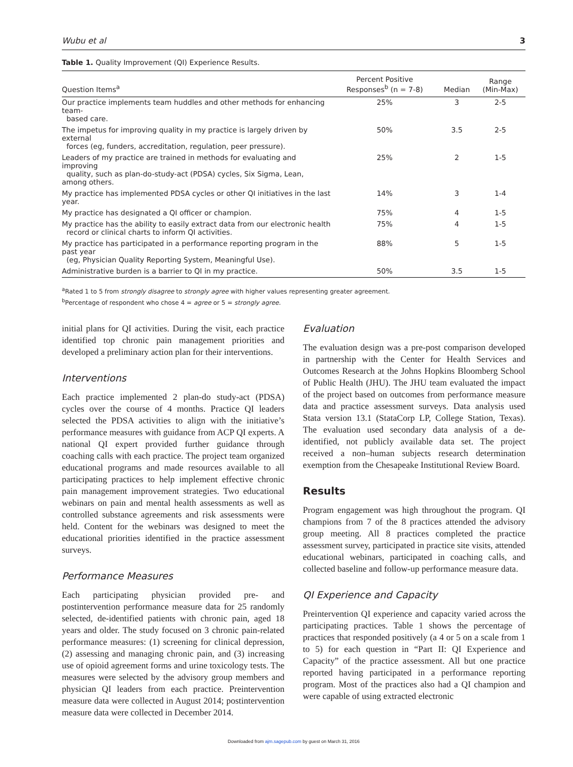Wubu et al 3
Table 1. Quality Improvement (QI) Experience Results.
| Question Items<sup>a</sup> | Percent Positive Responses<sup>b</sup> (n = 7-8) | Median | Range (Min-Max) |
| --- | --- | --- | --- |
| Our practice implements team huddles and other methods for enhancing team- based care. | 25% | 3 | 2-5 |
| The impetus for improving quality in my practice is largely driven by external forces (eg, funders, accreditation, regulation, peer pressure). | 50% | 3.5 | 2-5 |
| Leaders of my practice are trained in methods for evaluating and improving quality, such as plan-do-study-act (PDSA) cycles, Six Sigma, Lean, among others. | 25% | 2 | 1-5 |
| My practice has implemented PDSA cycles or other QI initiatives in the last year. | 14% | 3 | 1-4 |
| My practice has designated a QI officer or champion. | 75% | 4 | 1-5 |
| My practice has the ability to easily extract data from our electronic health record or clinical charts to inform QI activities. | 75% | 4 | 1-5 |
| My practice has participated in a performance reporting program in the past year (eg, Physician Quality Reporting System, Meaningful Use). | 88% | 5 | 1-5 |
| Administrative burden is a barrier to QI in my practice. | 50% | 3.5 | 1-5 |
<sup>a</sup> Rated 1 to 5 from strongly disagree to strongly agree with higher values representing greater agreement.
<sup>b</sup> Percentage of respondent who chose 4 = agree or 5 = strongly agree.
initial plans for QI activities. During the visit, each practice identified top chronic pain management priorities and developed a preliminary action plan for their interventions.
Interventions
Each practice implemented 2 plan-do study-act (PDSA) cycles over the course of 4 months. Practice QI leaders selected the PDSA activities to align with the initiative’s performance measures with guidance from ACP QI experts. A national QI expert provided further guidance through coaching calls with each practice. The project team organized educational programs and made resources available to all participating practices to help implement effective chronic pain management improvement strategies. Two educational webinars on pain and mental health assessments as well as controlled substance agreements and risk assessments were held. Content for the webinars was designed to meet the educational priorities identified in the practice assessment surveys.
Performance Measures
Each participating physician provided pre- and postintervention performance measure data for 25 randomly selected, de-identified patients with chronic pain, aged 18 years and older. The study focused on 3 chronic pain-related performance measures: (1) screening for clinical depression, (2) assessing and managing chronic pain, and (3) increasing use of opioid agreement forms and urine toxicology tests. The measures were selected by the advisory group members and physician QI leaders from each practice. Preintervention measure data were collected in August 2014; postintervention measure data were collected in December 2014.
Evaluation
The evaluation design was a pre-post comparison developed in partnership with the Center for Health Services and Outcomes Research at the Johns Hopkins Bloomberg School of Public Health (JHU). The JHU team evaluated the impact of the project based on outcomes from performance measure data and practice assessment surveys. Data analysis used Stata version 13.1 (StataCorp LP, College Station, Texas). The evaluation used secondary data analysis of a de-identified, not publicly available data set. The project received a non–human subjects research determination exemption from the Chesapeake Institutional Review Board.
Results
Program engagement was high throughout the program. QI champions from 7 of the 8 practices attended the advisory group meeting. All 8 practices completed the practice assessment survey, participated in practice site visits, attended educational webinars, participated in coaching calls, and collected baseline and follow-up performance measure data.
QI Experience and Capacity
Preintervention QI experience and capacity varied across the participating practices. Table 1 shows the percentage of practices that responded positively (a 4 or 5 on a scale from 1 to 5) for each question in “Part II: QI Experience and Capacity” of the practice assessment. All but one practice reported having participated in a performance reporting program. Most of the practices also had a QI champion and were capable of using extracted electronic
Downloaded from ajm.sagepub.com by guest on March 31, 2016